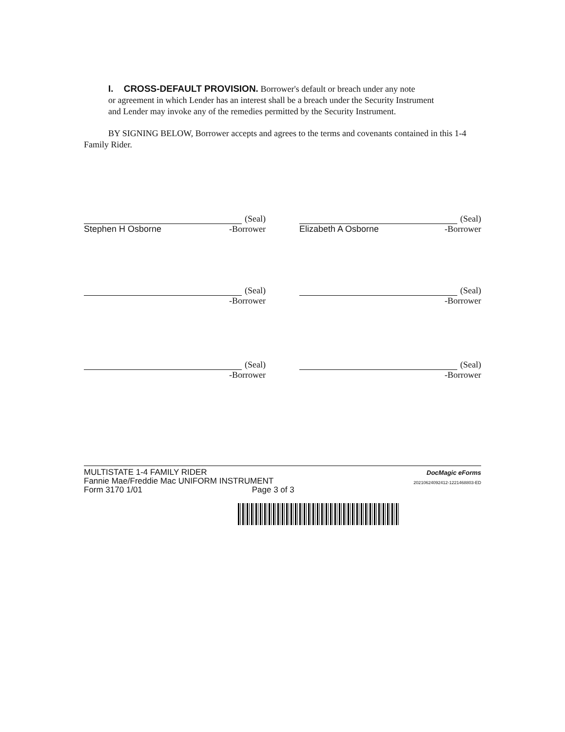I. CROSS-DEFAULT PROVISION. Borrower's default or breach under any note
or agreement in which Lender has an interest shall be a breach under the Security Instrument
and Lender may invoke any of the remedies permitted by the Security Instrument.
BY SIGNING BELOW, Borrower accepts and agrees to the terms and covenants contained in this 1-4 Family Rider.
(Seal)
Stephen H Osborne -Borrower
(Seal)
Elizabeth A Osborne -Borrower
(Seal)
-Borrower
(Seal)
-Borrower
(Seal)
-Borrower
(Seal)
-Borrower
MULTISTATE 1-4 FAMILY RIDER
Fannie Mae/Freddie Mac UNIFORM INSTRUMENT
Form 3170 1/01 Page 3 of 3
DocMagic eForms
20210624092412-1221468803-ED